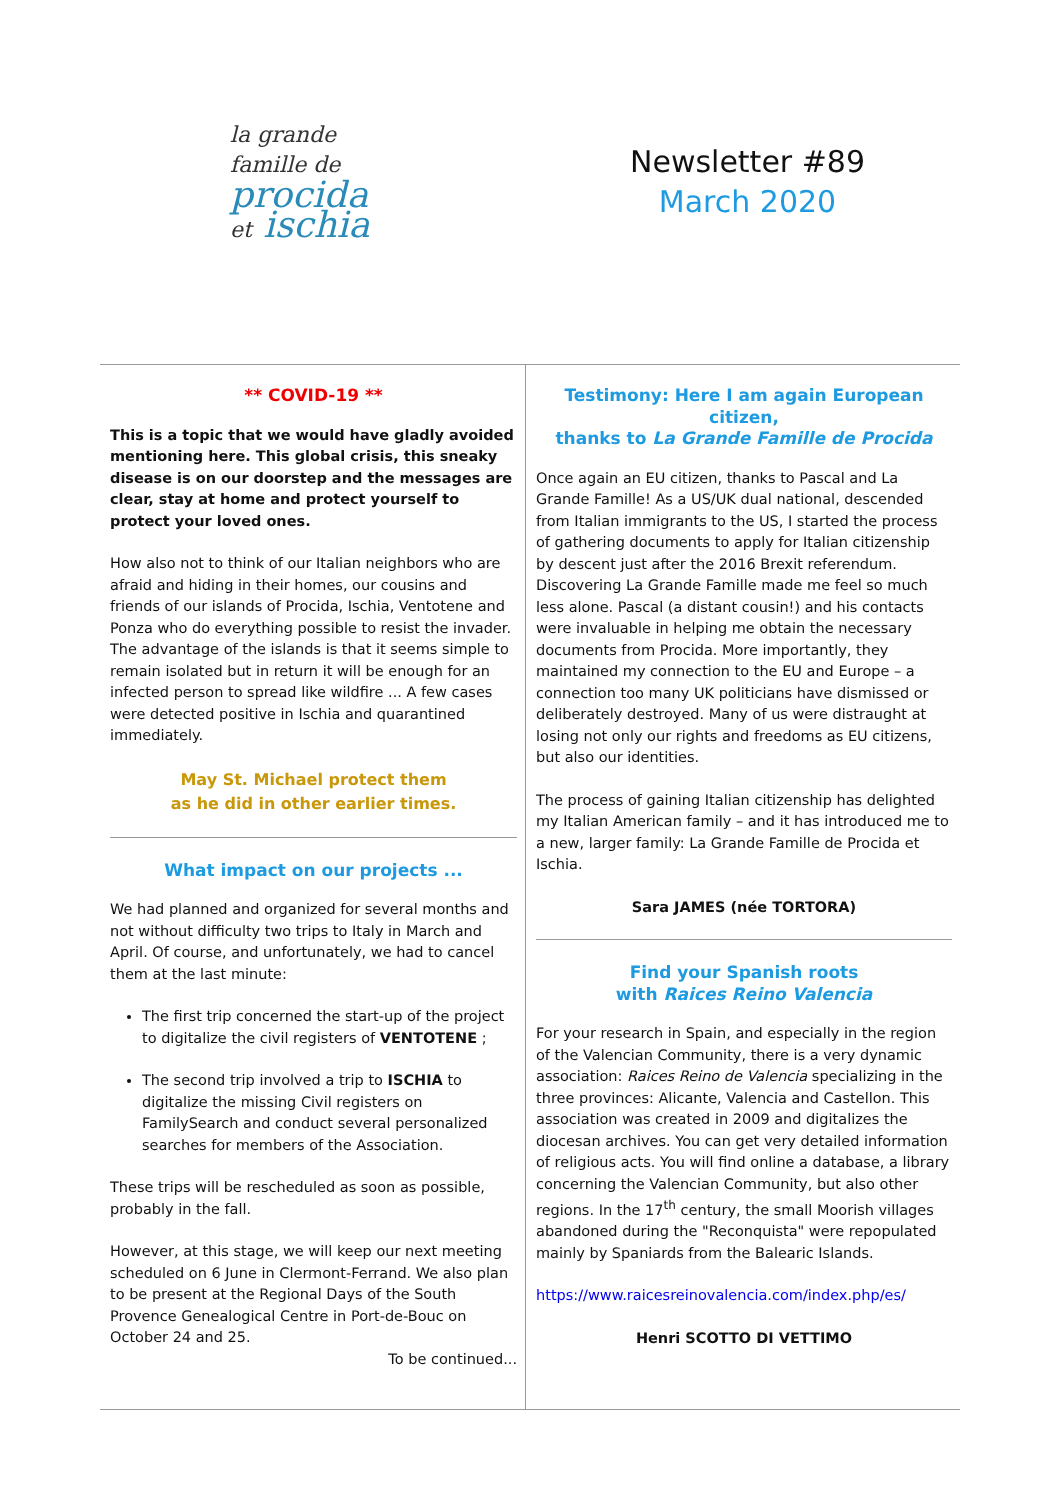la grande
famille de
procida
et ischia
Newsletter #89
March 2020
** COVID-19 **
This is a topic that we would have gladly avoided mentioning here. This global crisis, this sneaky disease is on our doorstep and the messages are clear, stay at home and protect yourself to protect your loved ones.
How also not to think of our Italian neighbors who are afraid and hiding in their homes, our cousins and friends of our islands of Procida, Ischia, Ventotene and Ponza who do everything possible to resist the invader. The advantage of the islands is that it seems simple to remain isolated but in return it will be enough for an infected person to spread like wildfire ... A few cases were detected positive in Ischia and quarantined immediately.
May St. Michael protect them
as he did in other earlier times.
What impact on our projects ...
We had planned and organized for several months and not without difficulty two trips to Italy in March and April. Of course, and unfortunately, we had to cancel them at the last minute:
The first trip concerned the start-up of the project to digitalize the civil registers of VENTOTENE ;
The second trip involved a trip to ISCHIA to digitalize the missing Civil registers on FamilySearch and conduct several personalized searches for members of the Association.
These trips will be rescheduled as soon as possible, probably in the fall.
However, at this stage, we will keep our next meeting scheduled on 6 June in Clermont-Ferrand. We also plan to be present at the Regional Days of the South Provence Genealogical Centre in Port-de-Bouc on October 24 and 25.
To be continued...
Testimony: Here I am again European citizen,
thanks to La Grande Famille de Procida
Once again an EU citizen, thanks to Pascal and La Grande Famille! As a US/UK dual national, descended from Italian immigrants to the US, I started the process of gathering documents to apply for Italian citizenship by descent just after the 2016 Brexit referendum. Discovering La Grande Famille made me feel so much less alone. Pascal (a distant cousin!) and his contacts were invaluable in helping me obtain the necessary documents from Procida. More importantly, they maintained my connection to the EU and Europe – a connection too many UK politicians have dismissed or deliberately destroyed. Many of us were distraught at losing not only our rights and freedoms as EU citizens, but also our identities.
The process of gaining Italian citizenship has delighted my Italian American family – and it has introduced me to a new, larger family: La Grande Famille de Procida et Ischia.
Sara JAMES (née TORTORA)
Find your Spanish roots
with Raices Reino Valencia
For your research in Spain, and especially in the region of the Valencian Community, there is a very dynamic association: Raices Reino de Valencia specializing in the three provinces: Alicante, Valencia and Castellon. This association was created in 2009 and digitalizes the diocesan archives. You can get very detailed information of religious acts. You will find online a database, a library concerning the Valencian Community, but also other regions. In the 17<sup>th</sup> century, the small Moorish villages abandoned during the "Reconquista" were repopulated mainly by Spaniards from the Balearic Islands.
https://www.raicesreinovalencia.com/index.php/es/
Henri SCOTTO DI VETTIMO